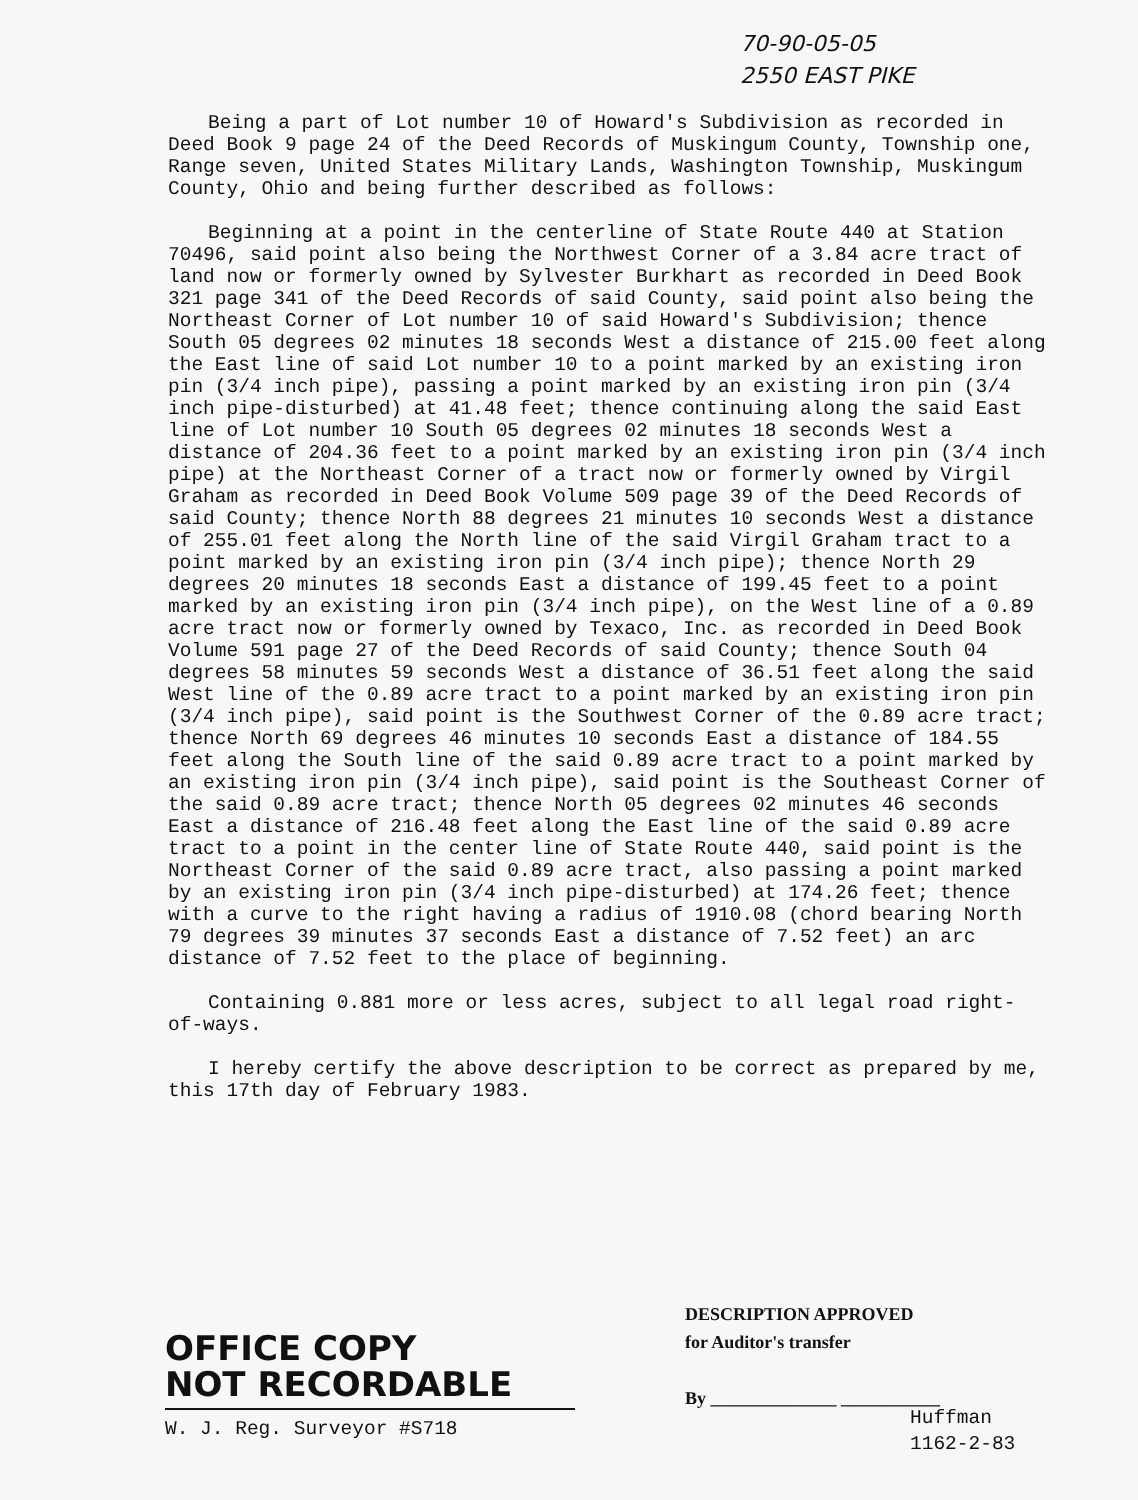70-90-05-05
2550 EAST PIKE
Being a part of Lot number 10 of Howard's Subdivision as recorded in Deed Book 9 page 24 of the Deed Records of Muskingum County, Township one, Range seven, United States Military Lands, Washington Township, Muskingum County, Ohio and being further described as follows:
Beginning at a point in the centerline of State Route 440 at Station 70496, said point also being the Northwest Corner of a 3.84 acre tract of land now or formerly owned by Sylvester Burkhart as recorded in Deed Book 321 page 341 of the Deed Records of said County, said point also being the Northeast Corner of Lot number 10 of said Howard's Subdivision; thence South 05 degrees 02 minutes 18 seconds West a distance of 215.00 feet along the East line of said Lot number 10 to a point marked by an existing iron pin (3/4 inch pipe), passing a point marked by an existing iron pin (3/4 inch pipe-disturbed) at 41.48 feet; thence continuing along the said East line of Lot number 10 South 05 degrees 02 minutes 18 seconds West a distance of 204.36 feet to a point marked by an existing iron pin (3/4 inch pipe) at the Northeast Corner of a tract now or formerly owned by Virgil Graham as recorded in Deed Book Volume 509 page 39 of the Deed Records of said County; thence North 88 degrees 21 minutes 10 seconds West a distance of 255.01 feet along the North line of the said Virgil Graham tract to a point marked by an existing iron pin (3/4 inch pipe); thence North 29 degrees 20 minutes 18 seconds East a distance of 199.45 feet to a point marked by an existing iron pin (3/4 inch pipe), on the West line of a 0.89 acre tract now or formerly owned by Texaco, Inc. as recorded in Deed Book Volume 591 page 27 of the Deed Records of said County; thence South 04 degrees 58 minutes 59 seconds West a distance of 36.51 feet along the said West line of the 0.89 acre tract to a point marked by an existing iron pin (3/4 inch pipe), said point is the Southwest Corner of the 0.89 acre tract; thence North 69 degrees 46 minutes 10 seconds East a distance of 184.55 feet along the South line of the said 0.89 acre tract to a point marked by an existing iron pin (3/4 inch pipe), said point is the Southeast Corner of the said 0.89 acre tract; thence North 05 degrees 02 minutes 46 seconds East a distance of 216.48 feet along the East line of the said 0.89 acre tract to a point in the center line of State Route 440, said point is the Northeast Corner of the said 0.89 acre tract, also passing a point marked by an existing iron pin (3/4 inch pipe-disturbed) at 174.26 feet; thence with a curve to the right having a radius of 1910.08 (chord bearing North 79 degrees 39 minutes 37 seconds East a distance of 7.52 feet) an arc distance of 7.52 feet to the place of beginning.
Containing 0.881 more or less acres, subject to all legal road right-of-ways.
I hereby certify the above description to be correct as prepared by me, this 17th day of February 1983.
DESCRIPTION APPROVED
for Auditor's transfer
By ______________ ___________
OFFICE COPY
NOT RECORDABLE
W. J. Reg. Surveyor #S718
Huffman
1162-2-83